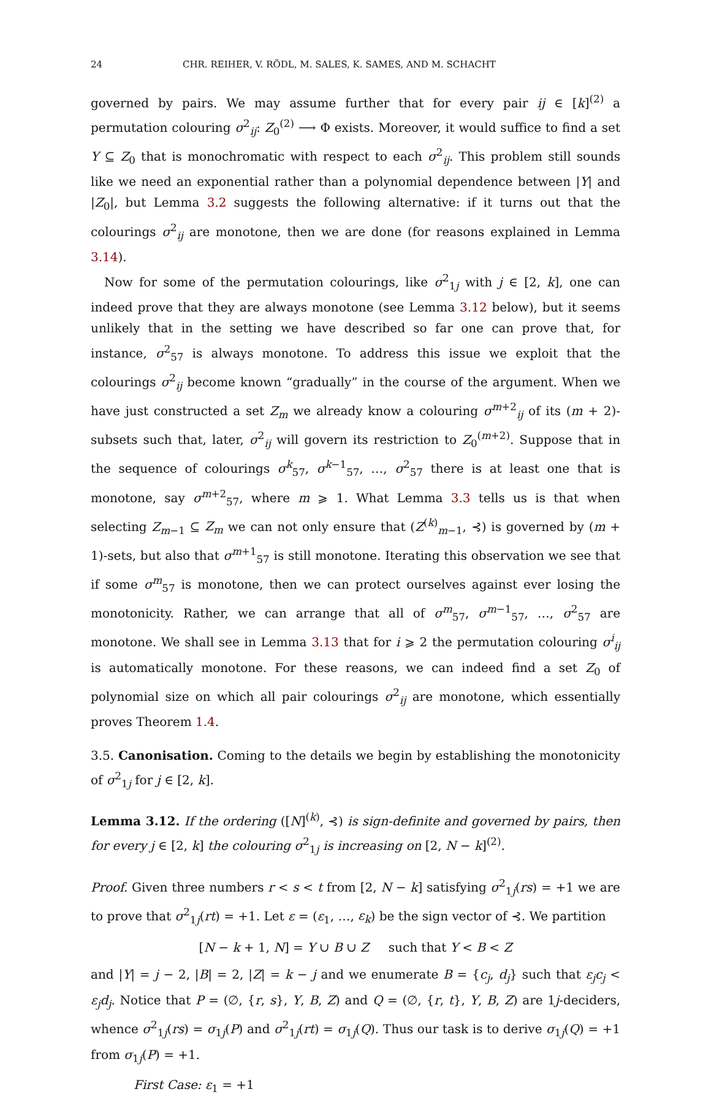24 CHR. REIHER, V. RÖDL, M. SALES, K. SAMES, AND M. SCHACHT
governed by pairs. We may assume further that for every pair ij ∈ [k]<sup>(2)</sup> a permutation colouring σ<sup>2</sup><sub>ij</sub>: Z<sub>0</sub><sup>(2)</sup> ⟶ Φ exists. Moreover, it would suffice to find a set Y ⊆ Z<sub>0</sub> that is monochromatic with respect to each σ<sup>2</sup><sub>ij</sub>. This problem still sounds like we need an exponential rather than a polynomial dependence between |Y| and |Z<sub>0</sub>|, but Lemma 3.2 suggests the following alternative: if it turns out that the colourings σ<sup>2</sup><sub>ij</sub> are monotone, then we are done (for reasons explained in Lemma 3.14).
Now for some of the permutation colourings, like σ<sup>2</sup><sub>1j</sub> with j ∈ [2, k], one can indeed prove that they are always monotone (see Lemma 3.12 below), but it seems unlikely that in the setting we have described so far one can prove that, for instance, σ<sup>2</sup><sub>57</sub> is always monotone. To address this issue we exploit that the colourings σ<sup>2</sup><sub>ij</sub> become known “gradually” in the course of the argument. When we have just constructed a set Z<sub>m</sub> we already know a colouring σ<sup>m+2</sup><sub>ij</sub> of its (m + 2)-subsets such that, later, σ<sup>2</sup><sub>ij</sub> will govern its restriction to Z<sub>0</sub><sup>(m+2)</sup>. Suppose that in the sequence of colourings σ<sup>k</sup><sub>57</sub>, σ<sup>k−1</sup><sub>57</sub>, …, σ<sup>2</sup><sub>57</sub> there is at least one that is monotone, say σ<sup>m+2</sup><sub>57</sub>, where m ⩾ 1. What Lemma 3.3 tells us is that when selecting Z<sub>m−1</sub> ⊆ Z<sub>m</sub> we can not only ensure that (Z<sup>(k)</sup><sub>m−1</sub>, ⊰) is governed by (m + 1)-sets, but also that σ<sup>m+1</sup><sub>57</sub> is still monotone. Iterating this observation we see that if some σ<sup>m</sup><sub>57</sub> is monotone, then we can protect ourselves against ever losing the monotonicity. Rather, we can arrange that all of σ<sup>m</sup><sub>57</sub>, σ<sup>m−1</sup><sub>57</sub>, …, σ<sup>2</sup><sub>57</sub> are monotone. We shall see in Lemma 3.13 that for i ⩾ 2 the permutation colouring σ<sup>i</sup><sub>ij</sub> is automatically monotone. For these reasons, we can indeed find a set Z<sub>0</sub> of polynomial size on which all pair colourings σ<sup>2</sup><sub>ij</sub> are monotone, which essentially proves Theorem 1.4.
3.5. Canonisation. Coming to the details we begin by establishing the monotonicity of σ<sup>2</sup><sub>1j</sub> for j ∈ [2, k].
Lemma 3.12. If the ordering ([N]<sup>(k)</sup>, ⊰) is sign-definite and governed by pairs, then for every j ∈ [2, k] the colouring σ<sup>2</sup><sub>1j</sub> is increasing on [2, N − k]<sup>(2)</sup>.
Proof. Given three numbers r < s < t from [2, N − k] satisfying σ<sup>2</sup><sub>1j</sub>(rs) = +1 we are to prove that σ<sup>2</sup><sub>1j</sub>(rt) = +1. Let ε = (ε<sub>1</sub>, …, ε<sub>k</sub>) be the sign vector of ⊰. We partition
[N − k + 1, N] = Y ∪ B ∪ Z such that Y < B < Z
and |Y| = j − 2, |B| = 2, |Z| = k − j and we enumerate B = {c<sub>j</sub>, d<sub>j</sub>} such that ε<sub>j</sub>c<sub>j</sub> < ε<sub>j</sub>d<sub>j</sub>. Notice that P = (∅, {r, s}, Y, B, Z) and Q = (∅, {r, t}, Y, B, Z) are 1j-deciders, whence σ<sup>2</sup><sub>1j</sub>(rs) = σ<sub>1j</sub>(P) and σ<sup>2</sup><sub>1j</sub>(rt) = σ<sub>1j</sub>(Q). Thus our task is to derive σ<sub>1j</sub>(Q) = +1 from σ<sub>1j</sub>(P) = +1.
First Case: ε<sub>1</sub> = +1